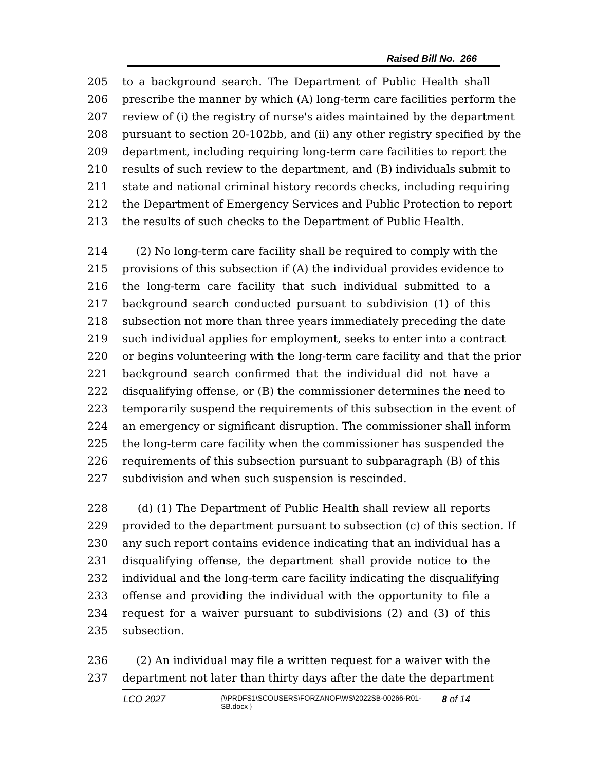Raised Bill No. 266
205 to a background search. The Department of Public Health shall
206 prescribe the manner by which (A) long-term care facilities perform the
207 review of (i) the registry of nurse's aides maintained by the department
208 pursuant to section 20-102bb, and (ii) any other registry specified by the
209 department, including requiring long-term care facilities to report the
210 results of such review to the department, and (B) individuals submit to
211 state and national criminal history records checks, including requiring
212 the Department of Emergency Services and Public Protection to report
213 the results of such checks to the Department of Public Health.
214 (2) No long-term care facility shall be required to comply with the
215 provisions of this subsection if (A) the individual provides evidence to
216 the long-term care facility that such individual submitted to a
217 background search conducted pursuant to subdivision (1) of this
218 subsection not more than three years immediately preceding the date
219 such individual applies for employment, seeks to enter into a contract
220 or begins volunteering with the long-term care facility and that the prior
221 background search confirmed that the individual did not have a
222 disqualifying offense, or (B) the commissioner determines the need to
223 temporarily suspend the requirements of this subsection in the event of
224 an emergency or significant disruption. The commissioner shall inform
225 the long-term care facility when the commissioner has suspended the
226 requirements of this subsection pursuant to subparagraph (B) of this
227 subdivision and when such suspension is rescinded.
228 (d) (1) The Department of Public Health shall review all reports
229 provided to the department pursuant to subsection (c) of this section. If
230 any such report contains evidence indicating that an individual has a
231 disqualifying offense, the department shall provide notice to the
232 individual and the long-term care facility indicating the disqualifying
233 offense and providing the individual with the opportunity to file a
234 request for a waiver pursuant to subdivisions (2) and (3) of this
235 subsection.
236 (2) An individual may file a written request for a waiver with the
237 department not later than thirty days after the date the department
LCO 2027 {\\PRDFS1\SCOUSERS\FORZANOF\WS\2022SB-00266-R01-SB.docx } 8 of 14